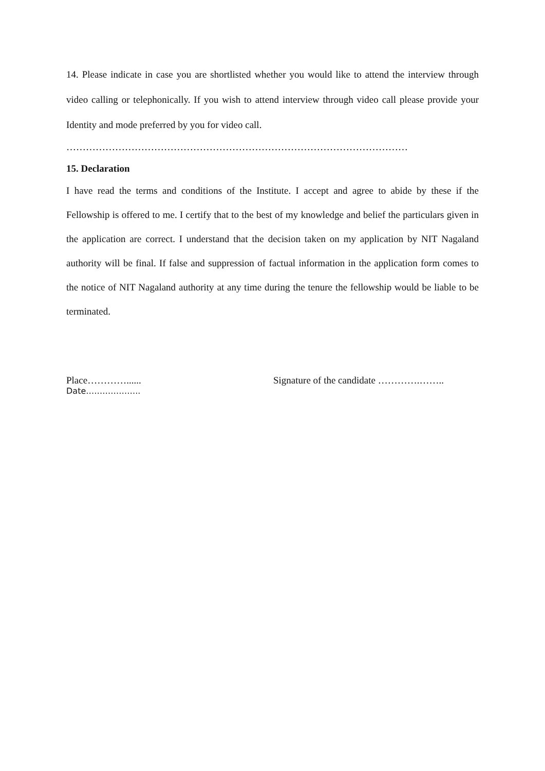14. Please indicate in case you are shortlisted whether you would like to attend the interview through video calling or telephonically. If you wish to attend interview through video call please provide your Identity and mode preferred by you for video call.
……………………………………………………………………………………………
15. Declaration
I have read the terms and conditions of the Institute. I accept and agree to abide by these if the Fellowship is offered to me. I certify that to the best of my knowledge and belief the particulars given in the application are correct. I understand that the decision taken on my application by NIT Nagaland authority will be final. If false and suppression of factual information in the application form comes to the notice of NIT Nagaland authority at any time during the tenure the fellowship would be liable to be terminated.
Place…………...... Signature of the candidate ………….……..
Date………………..